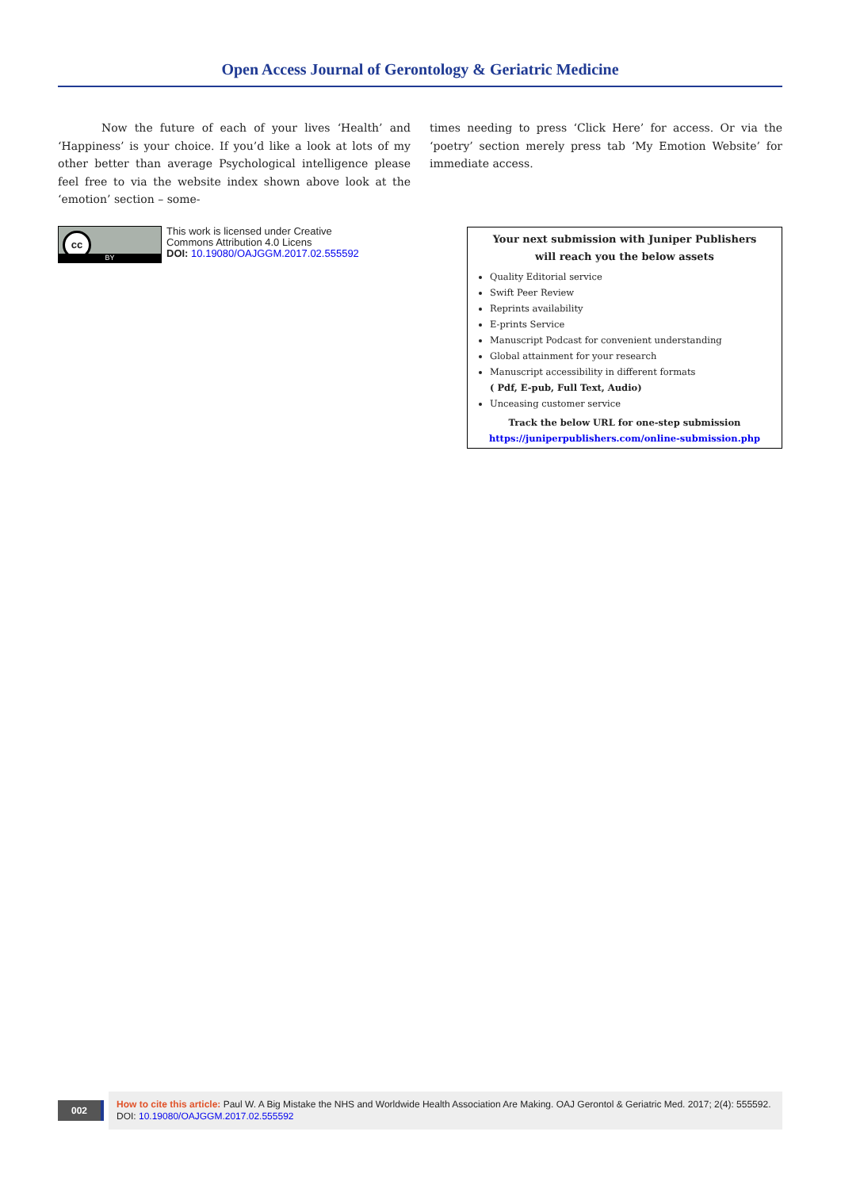Open Access Journal of Gerontology & Geriatric Medicine
Now the future of each of your lives ‘Health’ and ‘Happiness’ is your choice. If you’d like a look at lots of my other better than average Psychological intelligence please feel free to via the website index shown above look at the ‘emotion’ section – some-
times needing to press ‘Click Here’ for access. Or via the ‘poetry’ section merely press tab ‘My Emotion Website’ for immediate access.
cc
BY
This work is licensed under Creative
Commons Attribution 4.0 Licens
DOI: 10.19080/OAJGGM.2017.02.555592
Your next submission with Juniper Publishers
will reach you the below assets
Quality Editorial service
Swift Peer Review
Reprints availability
E-prints Service
Manuscript Podcast for convenient understanding
Global attainment for your research
Manuscript accessibility in different formats
( Pdf, E-pub, Full Text, Audio)
Unceasing customer service
Track the below URL for one-step submission
https://juniperpublishers.com/online-submission.php
002
How to cite this article: Paul W. A Big Mistake the NHS and Worldwide Health Association Are Making. OAJ Gerontol & Geriatric Med. 2017; 2(4): 555592. DOI: 10.19080/OAJGGM.2017.02.555592